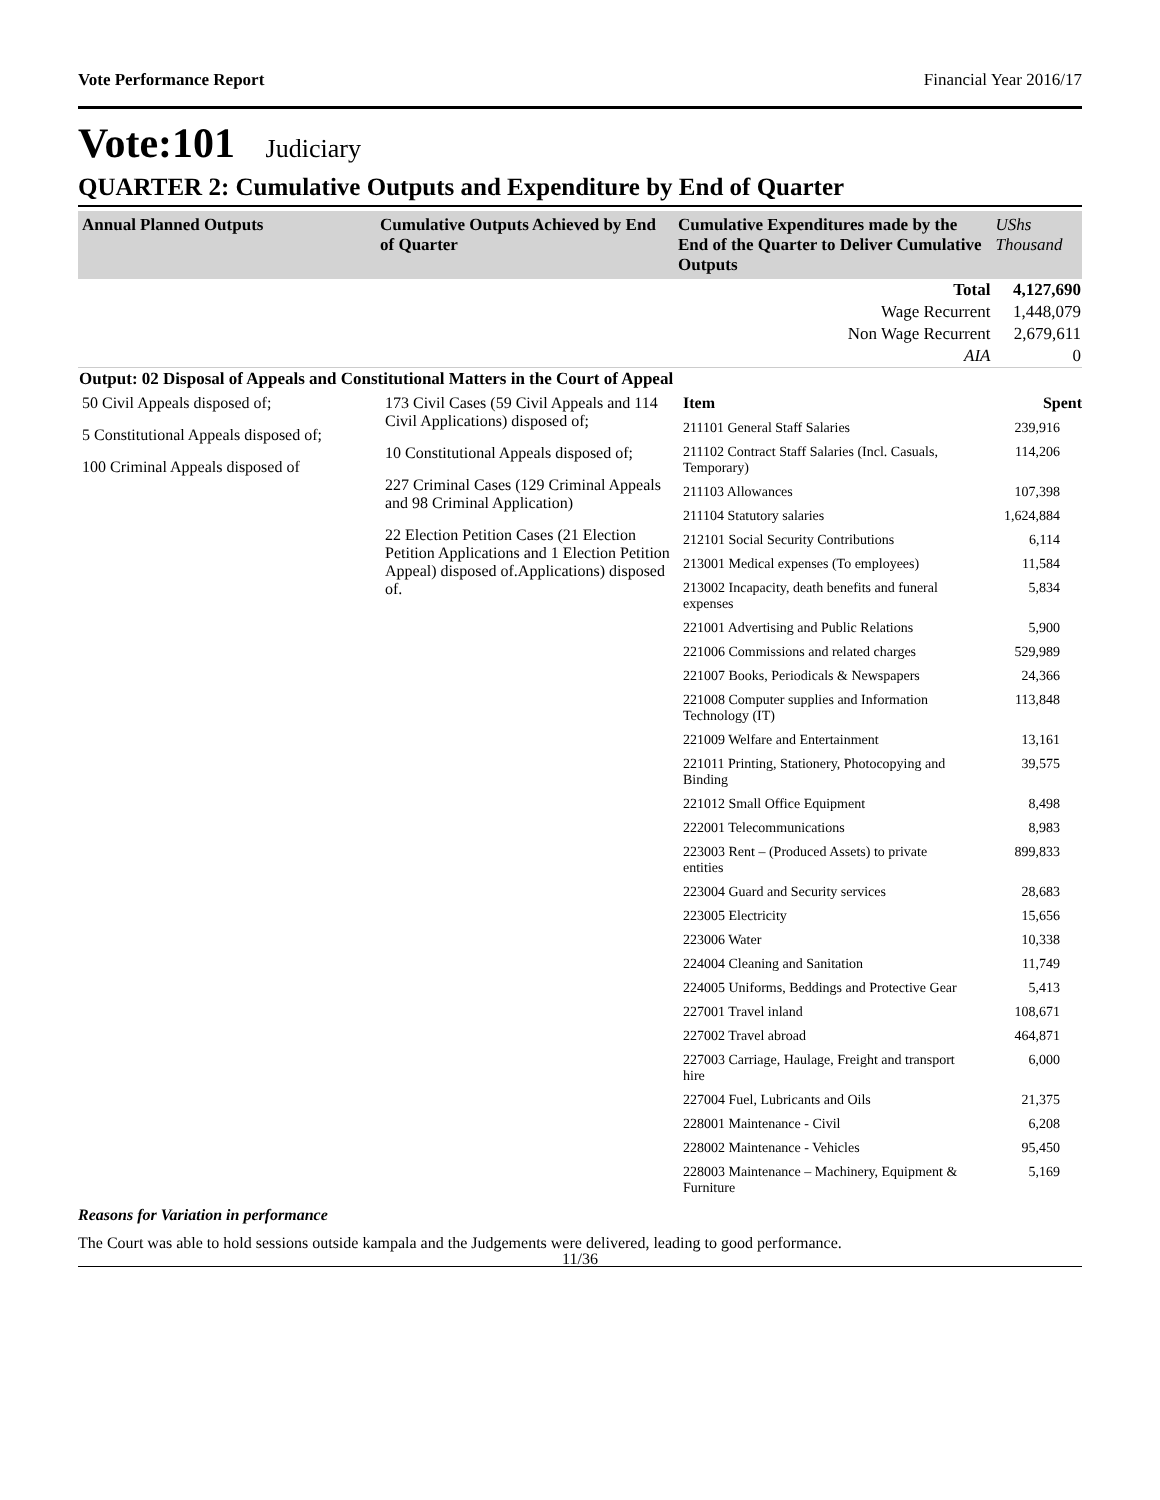Vote Performance Report Financial Year 2016/17
Vote:101 Judiciary
QUARTER 2: Cumulative Outputs and Expenditure by End of Quarter
| Annual Planned Outputs | Cumulative Outputs Achieved by End of Quarter | Cumulative Expenditures made by the End of the Quarter to Deliver Cumulative Outputs | UShs Thousand |
| --- | --- | --- | --- |
| | | Total | 4,127,690 |
| | | Wage Recurrent | 1,448,079 |
| | | Non Wage Recurrent | 2,679,611 |
| | | AIA | 0 |
| Output: 02 Disposal of Appeals and Constitutional Matters in the Court of Appeal | | | |
50 Civil Appeals disposed of;
5 Constitutional Appeals disposed of;
100 Criminal Appeals disposed of
173 Civil Cases (59 Civil Appeals and 114 Civil Applications) disposed of;
10 Constitutional Appeals disposed of;
227 Criminal Cases (129 Criminal Appeals and 98 Criminal Application)
22 Election Petition Cases (21 Election Petition Applications and 1 Election Petition Appeal) disposed of.Applications) disposed of.
| Item | Spent |
| 211101 General Staff Salaries | 239,916 |
| 211102 Contract Staff Salaries (Incl. Casuals, Temporary) | 114,206 |
| 211103 Allowances | 107,398 |
| 211104 Statutory salaries | 1,624,884 |
| 212101 Social Security Contributions | 6,114 |
| 213001 Medical expenses (To employees) | 11,584 |
| 213002 Incapacity, death benefits and funeral expenses | 5,834 |
| 221001 Advertising and Public Relations | 5,900 |
| 221006 Commissions and related charges | 529,989 |
| 221007 Books, Periodicals & Newspapers | 24,366 |
| 221008 Computer supplies and Information Technology (IT) | 113,848 |
| 221009 Welfare and Entertainment | 13,161 |
| 221011 Printing, Stationery, Photocopying and Binding | 39,575 |
| 221012 Small Office Equipment | 8,498 |
| 222001 Telecommunications | 8,983 |
| 223003 Rent – (Produced Assets) to private entities | 899,833 |
| 223004 Guard and Security services | 28,683 |
| 223005 Electricity | 15,656 |
| 223006 Water | 10,338 |
| 224004 Cleaning and Sanitation | 11,749 |
| 224005 Uniforms, Beddings and Protective Gear | 5,413 |
| 227001 Travel inland | 108,671 |
| 227002 Travel abroad | 464,871 |
| 227003 Carriage, Haulage, Freight and transport hire | 6,000 |
| 227004 Fuel, Lubricants and Oils | 21,375 |
| 228001 Maintenance - Civil | 6,208 |
| 228002 Maintenance - Vehicles | 95,450 |
| 228003 Maintenance – Machinery, Equipment & Furniture | 5,169 |
Reasons for Variation in performance
The Court was able to hold sessions outside kampala and the Judgements were delivered, leading to good performance.
11/36